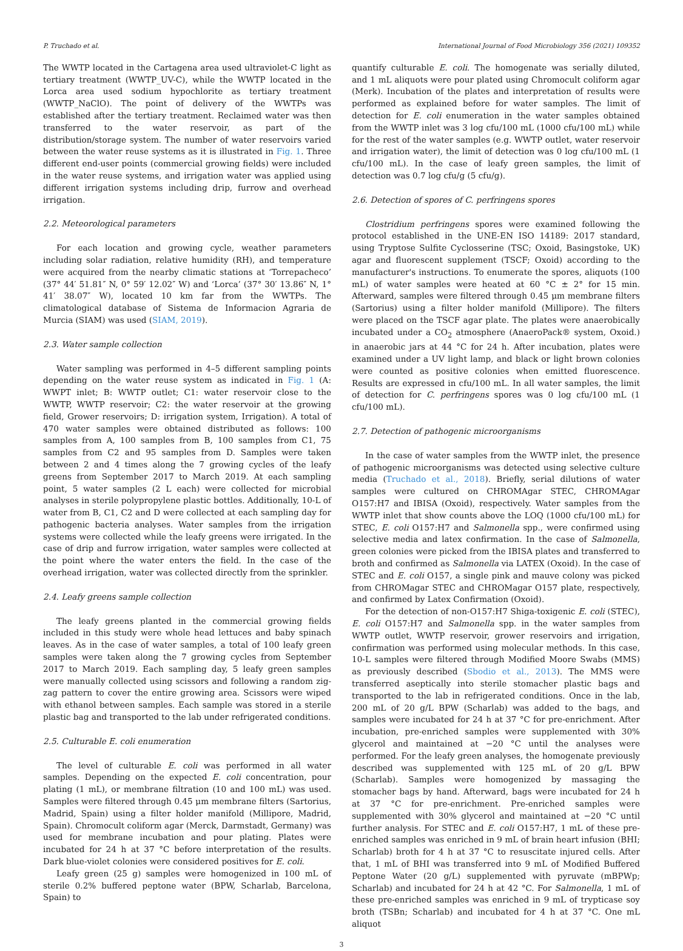P. Truchado et al. International Journal of Food Microbiology 356 (2021) 109352
The WWTP located in the Cartagena area used ultraviolet-C light as tertiary treatment (WWTP_UV-C), while the WWTP located in the Lorca area used sodium hypochlorite as tertiary treatment (WWTP_NaClO). The point of delivery of the WWTPs was established after the tertiary treatment. Reclaimed water was then transferred to the water reservoir, as part of the distribution/storage system. The number of water reservoirs varied between the water reuse systems as it is illustrated in Fig. 1. Three different end-user points (commercial growing fields) were included in the water reuse systems, and irrigation water was applied using different irrigation systems including drip, furrow and overhead irrigation.
2.2. Meteorological parameters
For each location and growing cycle, weather parameters including solar radiation, relative humidity (RH), and temperature were acquired from the nearby climatic stations at ‘Torrepacheco’ (37° 44′ 51.81″ N, 0° 59′ 12.02″ W) and ‘Lorca’ (37° 30′ 13.86″ N, 1° 41′ 38.07″ W), located 10 km far from the WWTPs. The climatological database of Sistema de Informacion Agraria de Murcia (SIAM) was used (SIAM, 2019).
2.3. Water sample collection
Water sampling was performed in 4–5 different sampling points depending on the water reuse system as indicated in Fig. 1 (A: WWPT inlet; B: WWTP outlet; C1: water reservoir close to the WWTP, WWTP reservoir; C2: the water reservoir at the growing field, Grower reservoirs; D: irrigation system, Irrigation). A total of 470 water samples were obtained distributed as follows: 100 samples from A, 100 samples from B, 100 samples from C1, 75 samples from C2 and 95 samples from D. Samples were taken between 2 and 4 times along the 7 growing cycles of the leafy greens from September 2017 to March 2019. At each sampling point, 5 water samples (2 L each) were collected for microbial analyses in sterile polypropylene plastic bottles. Additionally, 10-L of water from B, C1, C2 and D were collected at each sampling day for pathogenic bacteria analyses. Water samples from the irrigation systems were collected while the leafy greens were irrigated. In the case of drip and furrow irrigation, water samples were collected at the point where the water enters the field. In the case of the overhead irrigation, water was collected directly from the sprinkler.
2.4. Leafy greens sample collection
The leafy greens planted in the commercial growing fields included in this study were whole head lettuces and baby spinach leaves. As in the case of water samples, a total of 100 leafy green samples were taken along the 7 growing cycles from September 2017 to March 2019. Each sampling day, 5 leafy green samples were manually collected using scissors and following a random zig-zag pattern to cover the entire growing area. Scissors were wiped with ethanol between samples. Each sample was stored in a sterile plastic bag and transported to the lab under refrigerated conditions.
2.5. Culturable E. coli enumeration
The level of culturable E. coli was performed in all water samples. Depending on the expected E. coli concentration, pour plating (1 mL), or membrane filtration (10 and 100 mL) was used. Samples were filtered through 0.45 μm membrane filters (Sartorius, Madrid, Spain) using a filter holder manifold (Millipore, Madrid, Spain). Chromocult coliform agar (Merck, Darmstadt, Germany) was used for membrane incubation and pour plating. Plates were incubated for 24 h at 37 °C before interpretation of the results. Dark blue-violet colonies were considered positives for E. coli.
Leafy green (25 g) samples were homogenized in 100 mL of sterile 0.2% buffered peptone water (BPW, Scharlab, Barcelona, Spain) to
quantify culturable E. coli. The homogenate was serially diluted, and 1 mL aliquots were pour plated using Chromocult coliform agar (Merk). Incubation of the plates and interpretation of results were performed as explained before for water samples. The limit of detection for E. coli enumeration in the water samples obtained from the WWTP inlet was 3 log cfu/100 mL (1000 cfu/100 mL) while for the rest of the water samples (e.g. WWTP outlet, water reservoir and irrigation water), the limit of detection was 0 log cfu/100 mL (1 cfu/100 mL). In the case of leafy green samples, the limit of detection was 0.7 log cfu/g (5 cfu/g).
2.6. Detection of spores of C. perfringens spores
Clostridium perfringens spores were examined following the protocol established in the UNE-EN ISO 14189: 2017 standard, using Tryptose Sulfite Cyclosserine (TSC; Oxoid, Basingstoke, UK) agar and fluorescent supplement (TSCF; Oxoid) according to the manufacturer's instructions. To enumerate the spores, aliquots (100 mL) of water samples were heated at 60 °C ± 2° for 15 min. Afterward, samples were filtered through 0.45 μm membrane filters (Sartorius) using a filter holder manifold (Millipore). The filters were placed on the TSCF agar plate. The plates were anaerobically incubated under a CO<sub>2</sub> atmosphere (AnaeroPack® system, Oxoid.) in anaerobic jars at 44 °C for 24 h. After incubation, plates were examined under a UV light lamp, and black or light brown colonies were counted as positive colonies when emitted fluorescence. Results are expressed in cfu/100 mL. In all water samples, the limit of detection for C. perfringens spores was 0 log cfu/100 mL (1 cfu/100 mL).
2.7. Detection of pathogenic microorganisms
In the case of water samples from the WWTP inlet, the presence of pathogenic microorganisms was detected using selective culture media (Truchado et al., 2018). Briefly, serial dilutions of water samples were cultured on CHROMAgar STEC, CHROMAgar O157:H7 and IBISA (Oxoid), respectively. Water samples from the WWTP inlet that show counts above the LOQ (1000 cfu/100 mL) for STEC, E. coli O157:H7 and Salmonella spp., were confirmed using selective media and latex confirmation. In the case of Salmonella, green colonies were picked from the IBISA plates and transferred to broth and confirmed as Salmonella via LATEX (Oxoid). In the case of STEC and E. coli O157, a single pink and mauve colony was picked from CHROMagar STEC and CHROMagar O157 plate, respectively, and confirmed by Latex Confirmation (Oxoid).
For the detection of non-O157:H7 Shiga-toxigenic E. coli (STEC), E. coli O157:H7 and Salmonella spp. in the water samples from WWTP outlet, WWTP reservoir, grower reservoirs and irrigation, confirmation was performed using molecular methods. In this case, 10-L samples were filtered through Modified Moore Swabs (MMS) as previously described (Sbodio et al., 2013). The MMS were transferred aseptically into sterile stomacher plastic bags and transported to the lab in refrigerated conditions. Once in the lab, 200 mL of 20 g/L BPW (Scharlab) was added to the bags, and samples were incubated for 24 h at 37 °C for pre-enrichment. After incubation, pre-enriched samples were supplemented with 30% glycerol and maintained at −20 °C until the analyses were performed. For the leafy green analyses, the homogenate previously described was supplemented with 125 mL of 20 g/L BPW (Scharlab). Samples were homogenized by massaging the stomacher bags by hand. Afterward, bags were incubated for 24 h at 37 °C for pre-enrichment. Pre-enriched samples were supplemented with 30% glycerol and maintained at −20 °C until further analysis. For STEC and E. coli O157:H7, 1 mL of these pre-enriched samples was enriched in 9 mL of brain heart infusion (BHI; Scharlab) broth for 4 h at 37 °C to resuscitate injured cells. After that, 1 mL of BHI was transferred into 9 mL of Modified Buffered Peptone Water (20 g/L) supplemented with pyruvate (mBPWp; Scharlab) and incubated for 24 h at 42 °C. For Salmonella, 1 mL of these pre-enriched samples was enriched in 9 mL of trypticase soy broth (TSBn; Scharlab) and incubated for 4 h at 37 °C. One mL aliquot
3